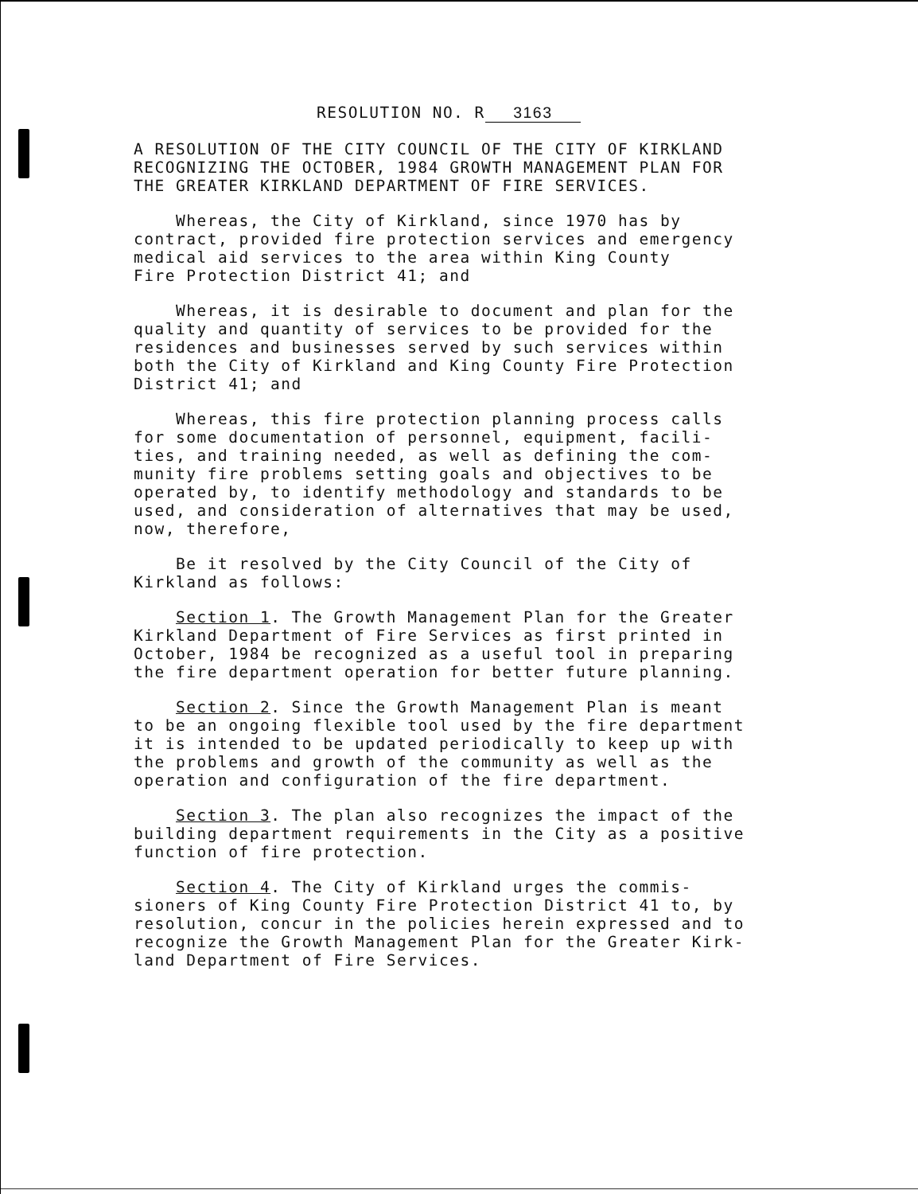RESOLUTION NO. R 3163
A RESOLUTION OF THE CITY COUNCIL OF THE CITY OF KIRKLAND RECOGNIZING THE OCTOBER, 1984 GROWTH MANAGEMENT PLAN FOR THE GREATER KIRKLAND DEPARTMENT OF FIRE SERVICES.
Whereas, the City of Kirkland, since 1970 has by contract, provided fire protection services and emergency medical aid services to the area within King County Fire Protection District 41; and
Whereas, it is desirable to document and plan for the quality and quantity of services to be provided for the residences and businesses served by such services within both the City of Kirkland and King County Fire Protection District 41; and
Whereas, this fire protection planning process calls for some documentation of personnel, equipment, facili- ties, and training needed, as well as defining the com- munity fire problems setting goals and objectives to be operated by, to identify methodology and standards to be used, and consideration of alternatives that may be used, now, therefore,
Be it resolved by the City Council of the City of Kirkland as follows:
Section 1. The Growth Management Plan for the Greater Kirkland Department of Fire Services as first printed in October, 1984 be recognized as a useful tool in preparing the fire department operation for better future planning.
Section 2. Since the Growth Management Plan is meant to be an ongoing flexible tool used by the fire department it is intended to be updated periodically to keep up with the problems and growth of the community as well as the operation and configuration of the fire department.
Section 3. The plan also recognizes the impact of the building department requirements in the City as a positive function of fire protection.
Section 4. The City of Kirkland urges the commis- sioners of King County Fire Protection District 41 to, by resolution, concur in the policies herein expressed and to recognize the Growth Management Plan for the Greater Kirk- land Department of Fire Services.